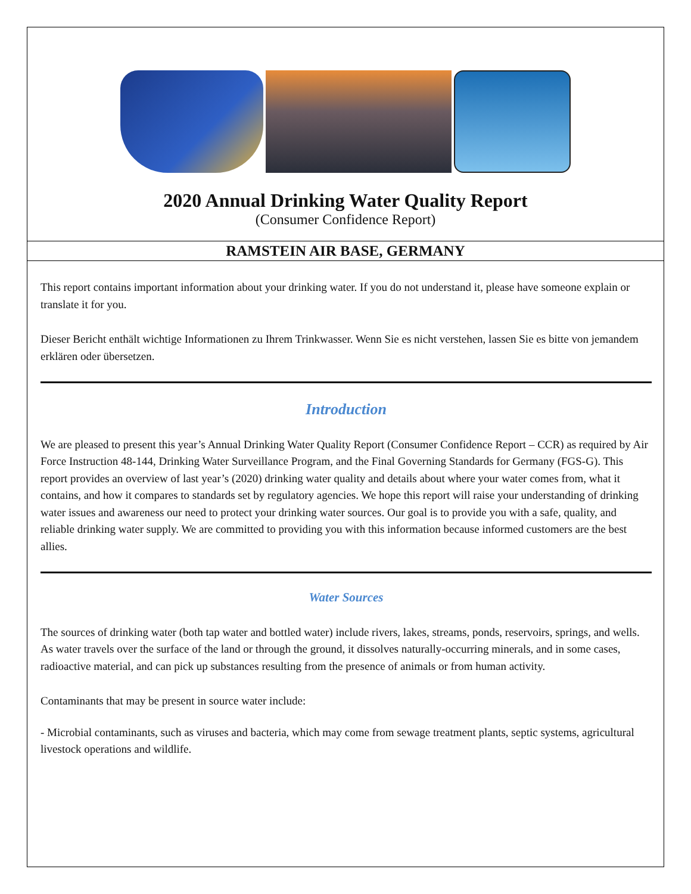2020 Annual Drinking Water Quality Report
(Consumer Confidence Report)
RAMSTEIN AIR BASE, GERMANY
This report contains important information about your drinking water. If you do not understand it, please have someone explain or translate it for you.
Dieser Bericht enthält wichtige Informationen zu Ihrem Trinkwasser. Wenn Sie es nicht verstehen, lassen Sie es bitte von jemandem erklären oder übersetzen.
Introduction
We are pleased to present this year’s Annual Drinking Water Quality Report (Consumer Confidence Report – CCR) as required by Air Force Instruction 48-144, Drinking Water Surveillance Program, and the Final Governing Standards for Germany (FGS-G). This report provides an overview of last year’s (2020) drinking water quality and details about where your water comes from, what it contains, and how it compares to standards set by regulatory agencies. We hope this report will raise your understanding of drinking water issues and awareness our need to protect your drinking water sources. Our goal is to provide you with a safe, quality, and reliable drinking water supply. We are committed to providing you with this information because informed customers are the best allies.
Water Sources
The sources of drinking water (both tap water and bottled water) include rivers, lakes, streams, ponds, reservoirs, springs, and wells. As water travels over the surface of the land or through the ground, it dissolves naturally-occurring minerals, and in some cases, radioactive material, and can pick up substances resulting from the presence of animals or from human activity.
Contaminants that may be present in source water include:
- Microbial contaminants, such as viruses and bacteria, which may come from sewage treatment plants, septic systems, agricultural livestock operations and wildlife.